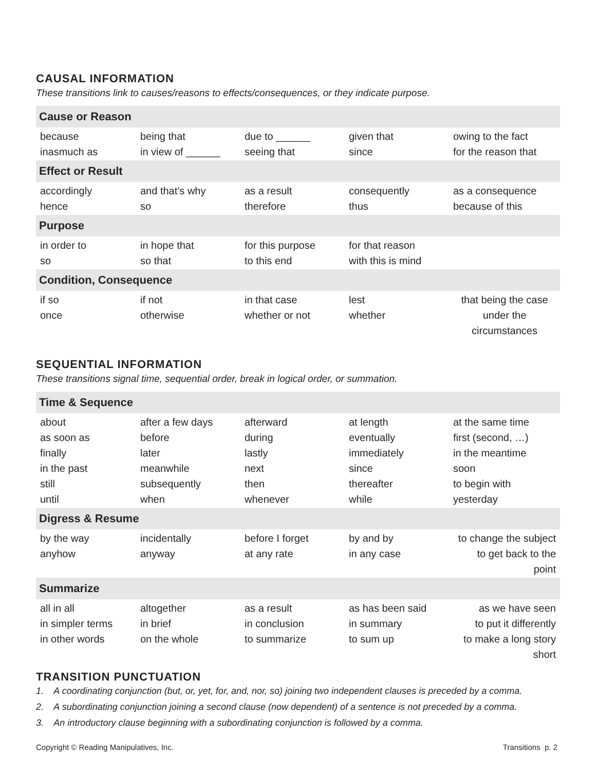CAUSAL INFORMATION
These transitions link to causes/reasons to effects/consequences, or they indicate purpose.
| Cause or Reason | | | | |
| --- | --- | --- | --- | --- |
| because inasmuch as | being that in view of ______ | due to ______ seeing that | given that since | owing to the fact for the reason that |
| Effect or Result | | | | |
| accordingly hence | and that’s why so | as a result therefore | consequently thus | as a consequence because of this |
| Purpose | | | | |
| in order to so | in hope that so that | for this purpose to this end | for that reason with this is mind | |
| Condition, Consequence | | | | |
| if so once | if not otherwise | in that case whether or not | lest whether | that being the case under the circumstances |
SEQUENTIAL INFORMATION
These transitions signal time, sequential order, break in logical order, or summation.
| Time & Sequence | | | | |
| --- | --- | --- | --- | --- |
| about as soon as finally in the past still until | after a few days before later meanwhile subsequently when | afterward during lastly next then whenever | at length eventually immediately since thereafter while | at the same time first (second, …) in the meantime soon to begin with yesterday |
| Digress & Resume | | | | |
| by the way anyhow | incidentally anyway | before I forget at any rate | by and by in any case | to change the subject to get back to the point |
| Summarize | | | | |
| all in all in simpler terms in other words | altogether in brief on the whole | as a result in conclusion to summarize | as has been said in summary to sum up | as we have seen to put it differently to make a long story short |
TRANSITION PUNCTUATION
1. A coordinating conjunction (but, or, yet, for, and, nor, so) joining two independent clauses is preceded by a comma.
2. A subordinating conjunction joining a second clause (now dependent) of a sentence is not preceded by a comma.
3. An introductory clause beginning with a subordinating conjunction is followed by a comma.
Copyright © Reading Manipulatives, Inc. Transitions p. 2